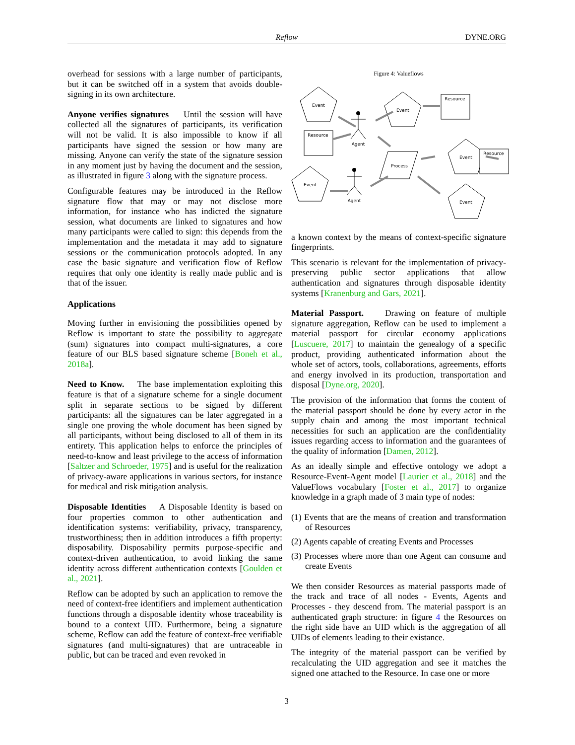Reflow DYNE.ORG
overhead for sessions with a large number of participants, but it can be switched off in a system that avoids double-signing in its own architecture.
Anyone verifies signatures Until the session will have collected all the signatures of participants, its verification will not be valid. It is also impossible to know if all participants have signed the session or how many are missing. Anyone can verify the state of the signature session in any moment just by having the document and the session, as illustrated in figure 3 along with the signature process.
Configurable features may be introduced in the Reflow signature flow that may or may not disclose more information, for instance who has indicted the signature session, what documents are linked to signatures and how many participants were called to sign: this depends from the implementation and the metadata it may add to signature sessions or the communication protocols adopted. In any case the basic signature and verification flow of Reflow requires that only one identity is really made public and is that of the issuer.
Applications
Moving further in envisioning the possibilities opened by Reflow is important to state the possibility to aggregate (sum) signatures into compact multi-signatures, a core feature of our BLS based signature scheme [Boneh et al., 2018a].
Need to Know. The base implementation exploiting this feature is that of a signature scheme for a single document split in separate sections to be signed by different participants: all the signatures can be later aggregated in a single one proving the whole document has been signed by all participants, without being disclosed to all of them in its entirety. This application helps to enforce the principles of need-to-know and least privilege to the access of information [Saltzer and Schroeder, 1975] and is useful for the realization of privacy-aware applications in various sectors, for instance for medical and risk mitigation analysis.
Disposable Identities A Disposable Identity is based on four properties common to other authentication and identification systems: verifiability, privacy, transparency, trustworthiness; then in addition introduces a fifth property: disposability. Disposability permits purpose-specific and context-driven authentication, to avoid linking the same identity across different authentication contexts [Goulden et al., 2021].
Reflow can be adopted by such an application to remove the need of context-free identifiers and implement authentication functions through a disposable identity whose traceability is bound to a context UID. Furthermore, being a signature scheme, Reflow can add the feature of context-free verifiable signatures (and multi-signatures) that are untraceable in public, but can be traced and even revoked in
Figure 4: Valueflows
Event
Event
Event
Event
Event
Resource
Resource
Resource
Process
Agent
Agent
a known context by the means of context-specific signature fingerprints.
This scenario is relevant for the implementation of privacy-preserving public sector applications that allow authentication and signatures through disposable identity systems [Kranenburg and Gars, 2021].
Material Passport. Drawing on feature of multiple signature aggregation, Reflow can be used to implement a material passport for circular economy applications [Luscuere, 2017] to maintain the genealogy of a specific product, providing authenticated information about the whole set of actors, tools, collaborations, agreements, efforts and energy involved in its production, transportation and disposal [Dyne.org, 2020].
The provision of the information that forms the content of the material passport should be done by every actor in the supply chain and among the most important technical necessities for such an application are the confidentiality issues regarding access to information and the guarantees of the quality of information [Damen, 2012].
As an ideally simple and effective ontology we adopt a Resource-Event-Agent model [Laurier et al., 2018] and the ValueFlows vocabulary [Foster et al., 2017] to organize knowledge in a graph made of 3 main type of nodes:
(1) Events that are the means of creation and transformation of Resources
(2) Agents capable of creating Events and Processes
(3) Processes where more than one Agent can consume and create Events
We then consider Resources as material passports made of the track and trace of all nodes - Events, Agents and Processes - they descend from. The material passport is an authenticated graph structure: in figure 4 the Resources on the right side have an UID which is the aggregation of all UIDs of elements leading to their existance.
The integrity of the material passport can be verified by recalculating the UID aggregation and see it matches the signed one attached to the Resource. In case one or more
3